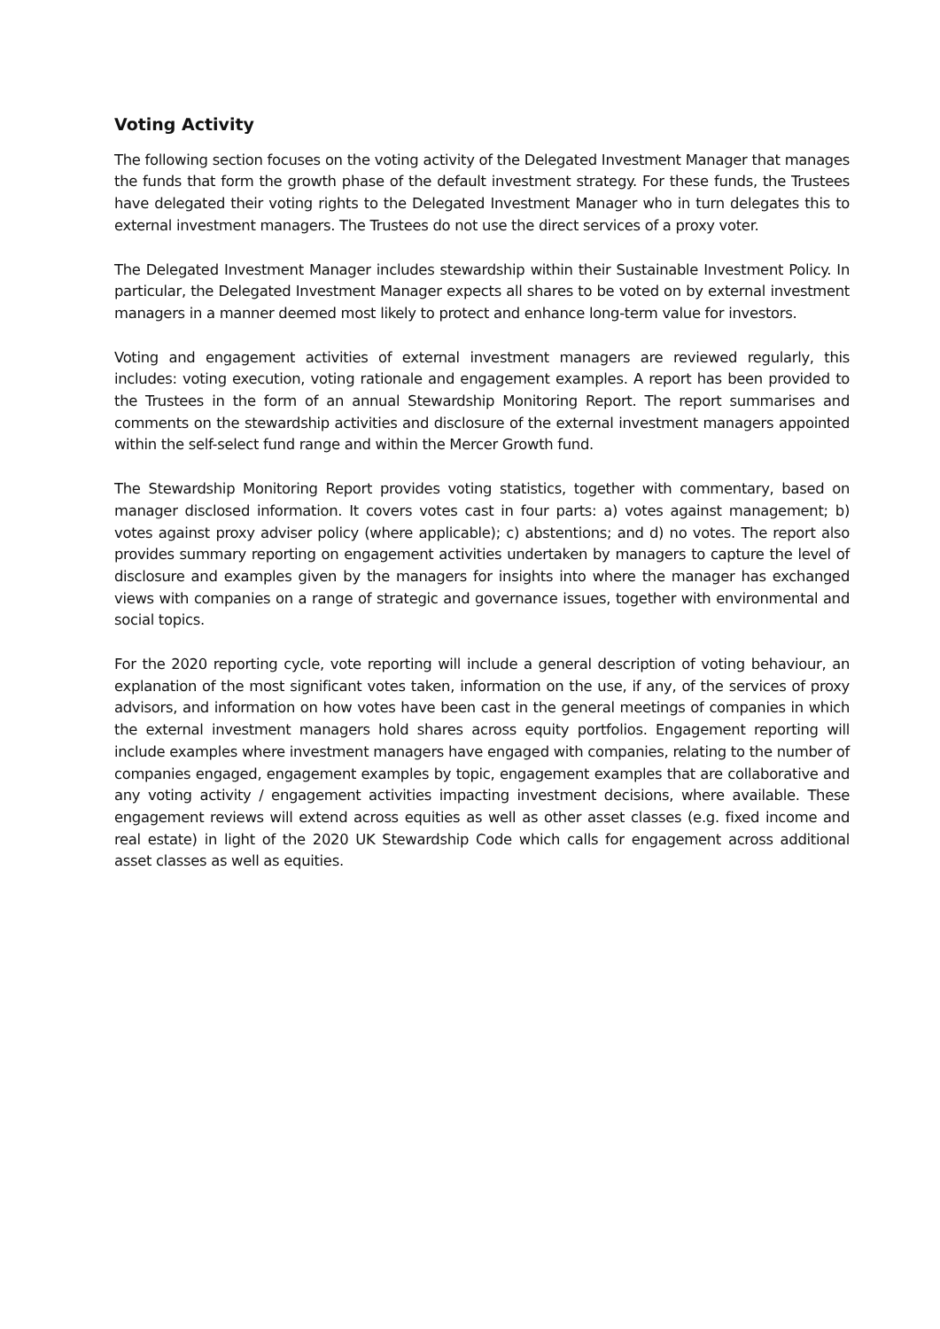Voting Activity
The following section focuses on the voting activity of the Delegated Investment Manager that manages the funds that form the growth phase of the default investment strategy. For these funds, the Trustees have delegated their voting rights to the Delegated Investment Manager who in turn delegates this to external investment managers. The Trustees do not use the direct services of a proxy voter.
The Delegated Investment Manager includes stewardship within their Sustainable Investment Policy. In particular, the Delegated Investment Manager expects all shares to be voted on by external investment managers in a manner deemed most likely to protect and enhance long-term value for investors.
Voting and engagement activities of external investment managers are reviewed regularly, this includes: voting execution, voting rationale and engagement examples. A report has been provided to the Trustees in the form of an annual Stewardship Monitoring Report. The report summarises and comments on the stewardship activities and disclosure of the external investment managers appointed within the self-select fund range and within the Mercer Growth fund.
The Stewardship Monitoring Report provides voting statistics, together with commentary, based on manager disclosed information. It covers votes cast in four parts: a) votes against management; b) votes against proxy adviser policy (where applicable); c) abstentions; and d) no votes. The report also provides summary reporting on engagement activities undertaken by managers to capture the level of disclosure and examples given by the managers for insights into where the manager has exchanged views with companies on a range of strategic and governance issues, together with environmental and social topics.
For the 2020 reporting cycle, vote reporting will include a general description of voting behaviour, an explanation of the most significant votes taken, information on the use, if any, of the services of proxy advisors, and information on how votes have been cast in the general meetings of companies in which the external investment managers hold shares across equity portfolios. Engagement reporting will include examples where investment managers have engaged with companies, relating to the number of companies engaged, engagement examples by topic, engagement examples that are collaborative and any voting activity / engagement activities impacting investment decisions, where available. These engagement reviews will extend across equities as well as other asset classes (e.g. fixed income and real estate) in light of the 2020 UK Stewardship Code which calls for engagement across additional asset classes as well as equities.